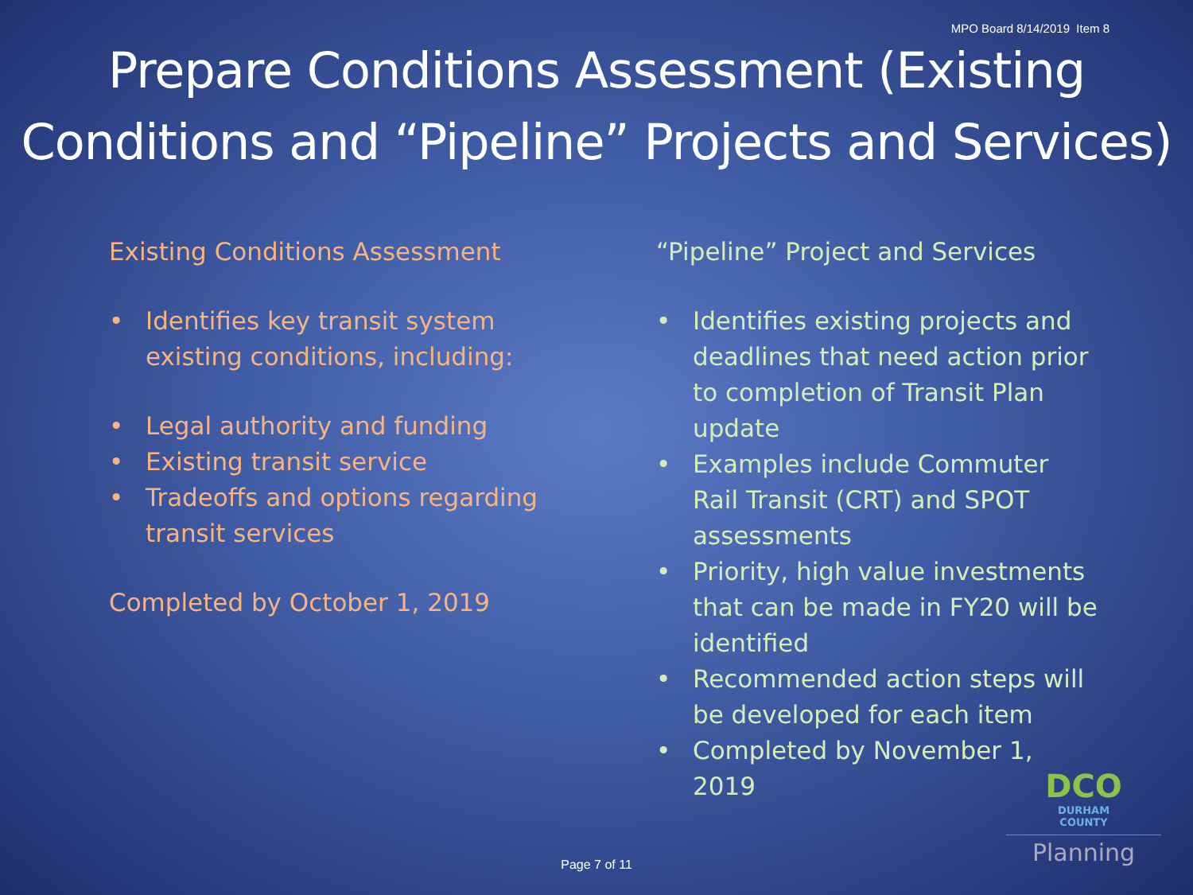MPO Board 8/14/2019 Item 8
Prepare Conditions Assessment (Existing Conditions and “Pipeline” Projects and Services)
Existing Conditions Assessment
• Identifies key transit system existing conditions, including:
• Legal authority and funding
• Existing transit service
• Tradeoffs and options regarding transit services
Completed by October 1, 2019
“Pipeline” Project and Services
• Identifies existing projects and deadlines that need action prior to completion of Transit Plan update
• Examples include Commuter Rail Transit (CRT) and SPOT assessments
• Priority, high value investments that can be made in FY20 will be identified
• Recommended action steps will be developed for each item
• Completed by November 1, 2019
Page 7 of 11
DCO
DURHAM
COUNTY
Planning